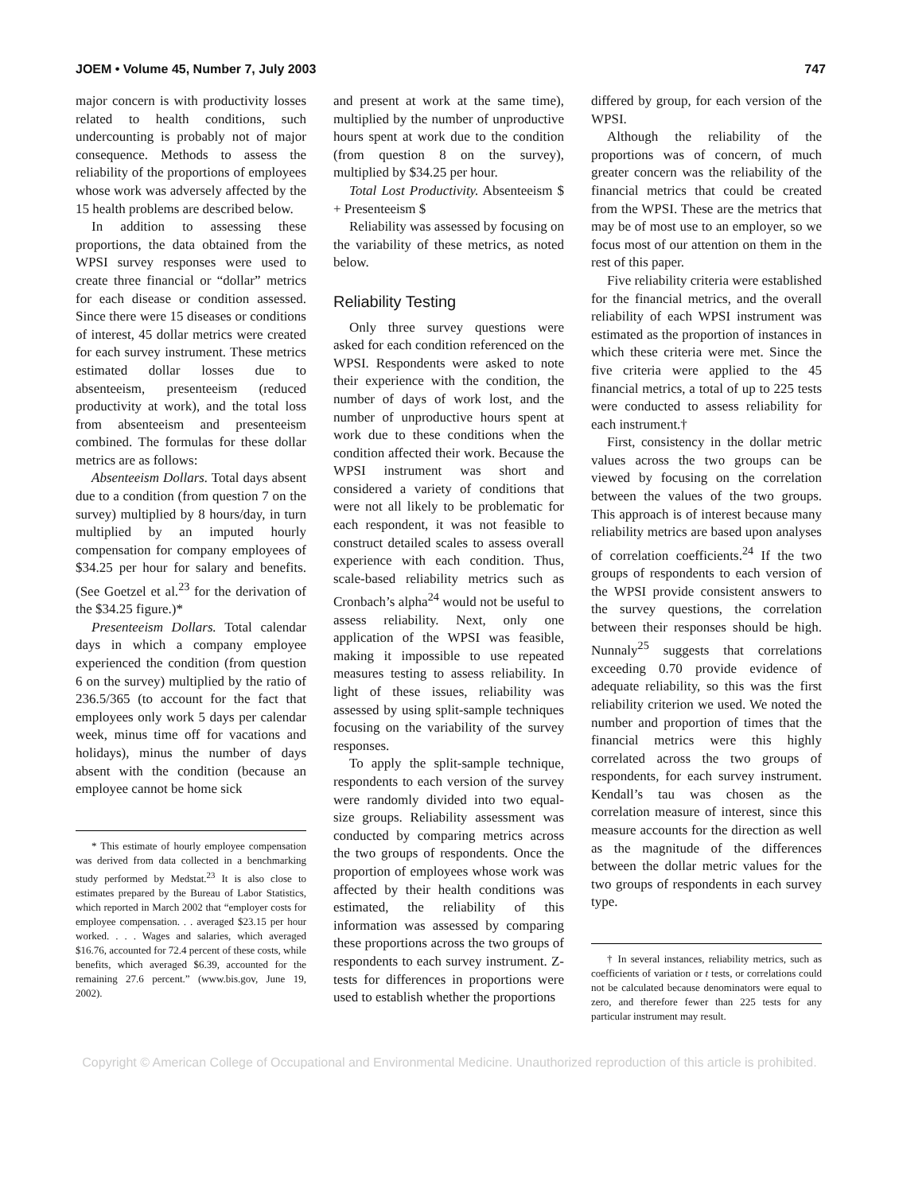JOEM • Volume 45, Number 7, July 2003 747
major concern is with productivity losses related to health conditions, such undercounting is probably not of major consequence. Methods to assess the reliability of the proportions of employees whose work was adversely affected by the 15 health problems are described below.
In addition to assessing these proportions, the data obtained from the WPSI survey responses were used to create three financial or “dollar” metrics for each disease or condition assessed. Since there were 15 diseases or conditions of interest, 45 dollar metrics were created for each survey instrument. These metrics estimated dollar losses due to absenteeism, presenteeism (reduced productivity at work), and the total loss from absenteeism and presenteeism combined. The formulas for these dollar metrics are as follows:
Absenteeism Dollars. Total days absent due to a condition (from question 7 on the survey) multiplied by 8 hours/day, in turn multiplied by an imputed hourly compensation for company employees of $34.25 per hour for salary and benefits. (See Goetzel et al.<sup>23</sup> for the derivation of the $34.25 figure.)*
Presenteeism Dollars. Total calendar days in which a company employee experienced the condition (from question 6 on the survey) multiplied by the ratio of 236.5/365 (to account for the fact that employees only work 5 days per calendar week, minus time off for vacations and holidays), minus the number of days absent with the condition (because an employee cannot be home sick
* This estimate of hourly employee compensation was derived from data collected in a benchmarking study performed by Medstat.<sup>23</sup> It is also close to estimates prepared by the Bureau of Labor Statistics, which reported in March 2002 that “employer costs for employee compensation. . . averaged $23.15 per hour worked. . . . Wages and salaries, which averaged $16.76, accounted for 72.4 percent of these costs, while benefits, which averaged $6.39, accounted for the remaining 27.6 percent.” (www.bis.gov, June 19, 2002).
and present at work at the same time), multiplied by the number of unproductive hours spent at work due to the condition (from question 8 on the survey), multiplied by $34.25 per hour.
Total Lost Productivity. Absenteeism $ + Presenteeism $
Reliability was assessed by focusing on the variability of these metrics, as noted below.
Reliability Testing
Only three survey questions were asked for each condition referenced on the WPSI. Respondents were asked to note their experience with the condition, the number of days of work lost, and the number of unproductive hours spent at work due to these conditions when the condition affected their work. Because the WPSI instrument was short and considered a variety of conditions that were not all likely to be problematic for each respondent, it was not feasible to construct detailed scales to assess overall experience with each condition. Thus, scale-based reliability metrics such as Cronbach’s alpha<sup>24</sup> would not be useful to assess reliability. Next, only one application of the WPSI was feasible, making it impossible to use repeated measures testing to assess reliability. In light of these issues, reliability was assessed by using split-sample techniques focusing on the variability of the survey responses.
To apply the split-sample technique, respondents to each version of the survey were randomly divided into two equal-size groups. Reliability assessment was conducted by comparing metrics across the two groups of respondents. Once the proportion of employees whose work was affected by their health conditions was estimated, the reliability of this information was assessed by comparing these proportions across the two groups of respondents to each survey instrument. Z-tests for differences in proportions were used to establish whether the proportions
differed by group, for each version of the WPSI.
Although the reliability of the proportions was of concern, of much greater concern was the reliability of the financial metrics that could be created from the WPSI. These are the metrics that may be of most use to an employer, so we focus most of our attention on them in the rest of this paper.
Five reliability criteria were established for the financial metrics, and the overall reliability of each WPSI instrument was estimated as the proportion of instances in which these criteria were met. Since the five criteria were applied to the 45 financial metrics, a total of up to 225 tests were conducted to assess reliability for each instrument.†
First, consistency in the dollar metric values across the two groups can be viewed by focusing on the correlation between the values of the two groups. This approach is of interest because many reliability metrics are based upon analyses of correlation coefficients.<sup>24</sup> If the two groups of respondents to each version of the WPSI provide consistent answers to the survey questions, the correlation between their responses should be high. Nunnaly<sup>25</sup> suggests that correlations exceeding 0.70 provide evidence of adequate reliability, so this was the first reliability criterion we used. We noted the number and proportion of times that the financial metrics were this highly correlated across the two groups of respondents, for each survey instrument. Kendall’s tau was chosen as the correlation measure of interest, since this measure accounts for the direction as well as the magnitude of the differences between the dollar metric values for the two groups of respondents in each survey type.
† In several instances, reliability metrics, such as coefficients of variation or t tests, or correlations could not be calculated because denominators were equal to zero, and therefore fewer than 225 tests for any particular instrument may result.
Copyright © American College of Occupational and Environmental Medicine. Unauthorized reproduction of this article is prohibited.